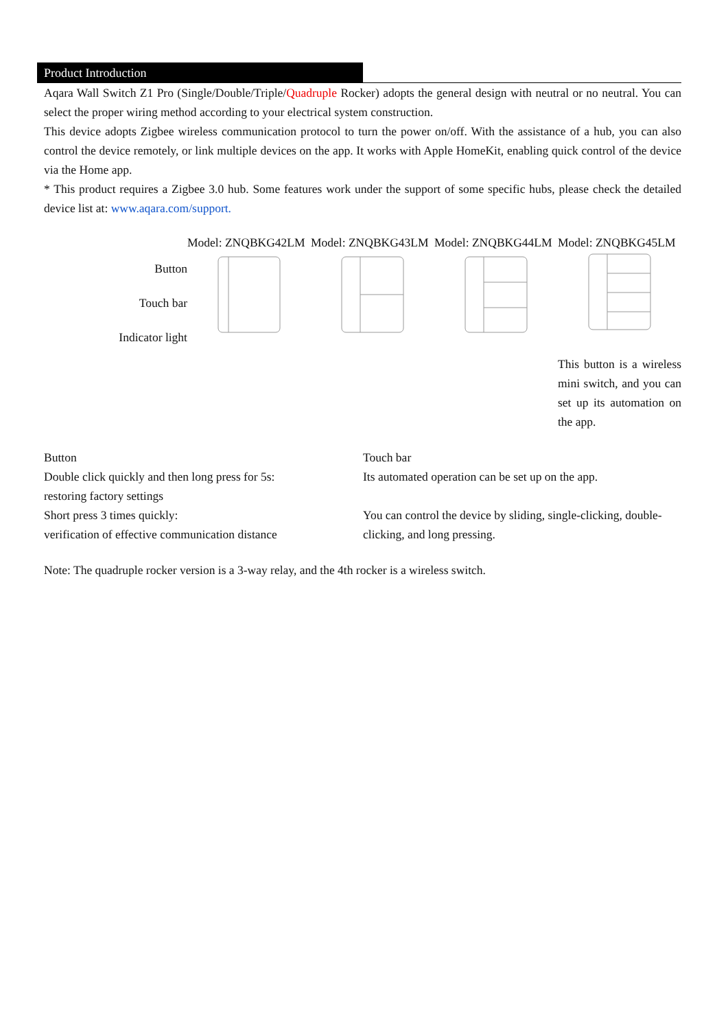Product Introduction
Aqara Wall Switch Z1 Pro (Single/Double/Triple/Quadruple Rocker) adopts the general design with neutral or no neutral. You can select the proper wiring method according to your electrical system construction.
This device adopts Zigbee wireless communication protocol to turn the power on/off. With the assistance of a hub, you can also control the device remotely, or link multiple devices on the app. It works with Apple HomeKit, enabling quick control of the device via the Home app.
* This product requires a Zigbee 3.0 hub. Some features work under the support of some specific hubs, please check the detailed device list at: www.aqara.com/support.
| | Model: ZNQBKG42LM | Model: ZNQBKG43LM | Model: ZNQBKG44LM | Model: ZNQBKG45LM |
| Button Touch bar Indicator light | | | | |
| | | | | This button is a wireless mini switch, and you can set up its automation on the app. |
Button
Double click quickly and then long press for 5s:
restoring factory settings
Short press 3 times quickly:
verification of effective communication distance
Touch bar
Its automated operation can be set up on the app.
You can control the device by sliding, single-clicking, double-clicking, and long pressing.
Note: The quadruple rocker version is a 3-way relay, and the 4th rocker is a wireless switch.